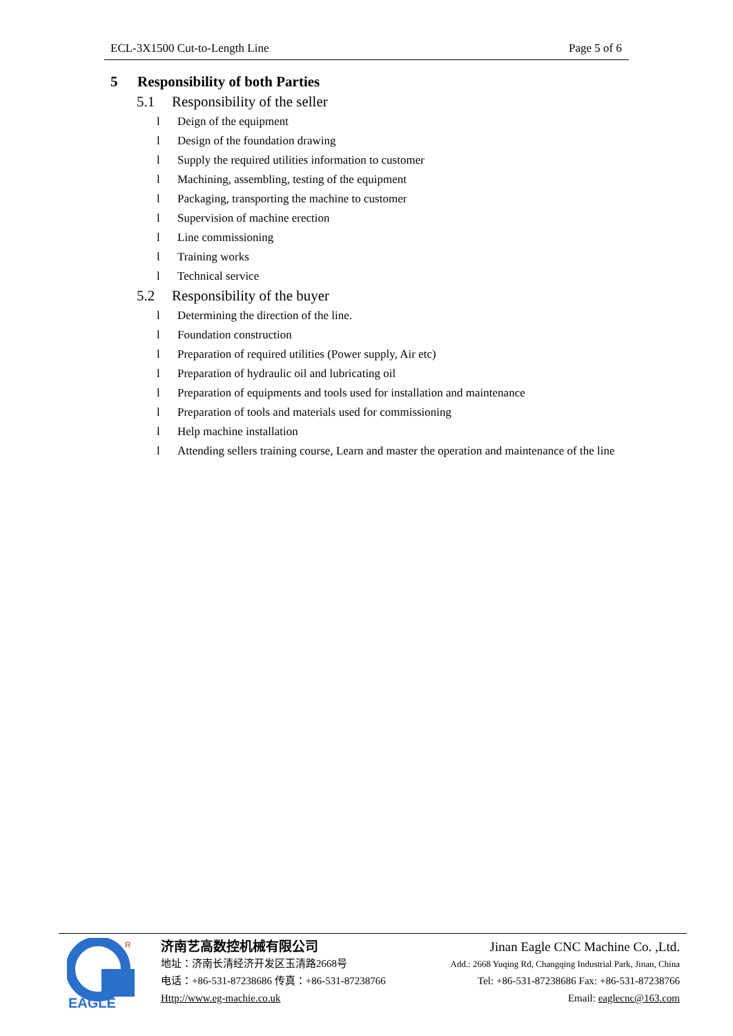ECL-3X1500 Cut-to-Length Line Page 5 of 6
5 Responsibility of both Parties
5.1 Responsibility of the seller
l Deign of the equipment
l Design of the foundation drawing
l Supply the required utilities information to customer
l Machining, assembling, testing of the equipment
l Packaging, transporting the machine to customer
l Supervision of machine erection
l Line commissioning
l Training works
l Technical service
5.2 Responsibility of the buyer
l Determining the direction of the line.
l Foundation construction
l Preparation of required utilities (Power supply, Air etc)
l Preparation of hydraulic oil and lubricating oil
l Preparation of equipments and tools used for installation and maintenance
l Preparation of tools and materials used for commissioning
l Help machine installation
l Attending sellers training course, Learn and master the operation and maintenance of the line
R
EAGLE
济南艺高数控机械有限公司
地址：济南长清经济开发区玉清路2668号
电话：+86-531-87238686 传真：+86-531-87238766
Http://www.eg-machie.co.uk
Jinan Eagle CNC Machine Co. ,Ltd.
Add.: 2668 Yuqing Rd, Changqing Industrial Park, Jinan, China
Tel: +86-531-87238686 Fax: +86-531-87238766
Email: eaglecnc@163.com